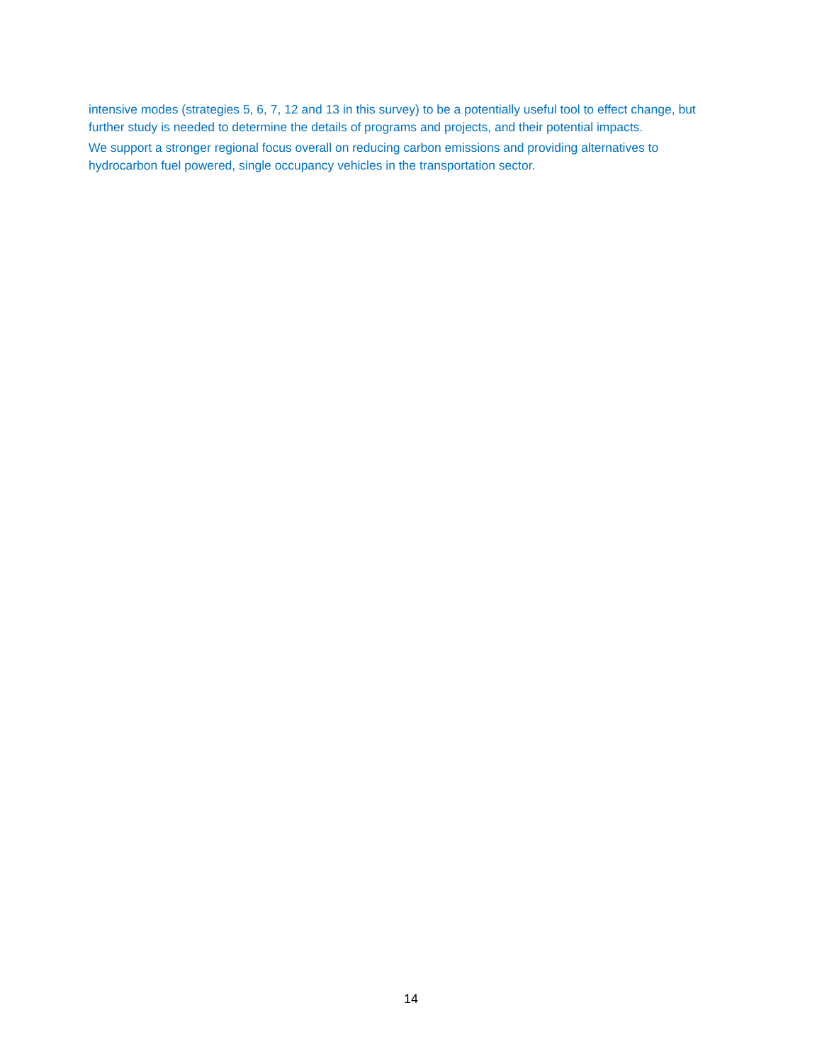intensive modes (strategies 5, 6, 7, 12 and 13 in this survey) to be a potentially useful tool to effect change, but further study is needed to determine the details of programs and projects, and their potential impacts.
We support a stronger regional focus overall on reducing carbon emissions and providing alternatives to hydrocarbon fuel powered, single occupancy vehicles in the transportation sector.
14